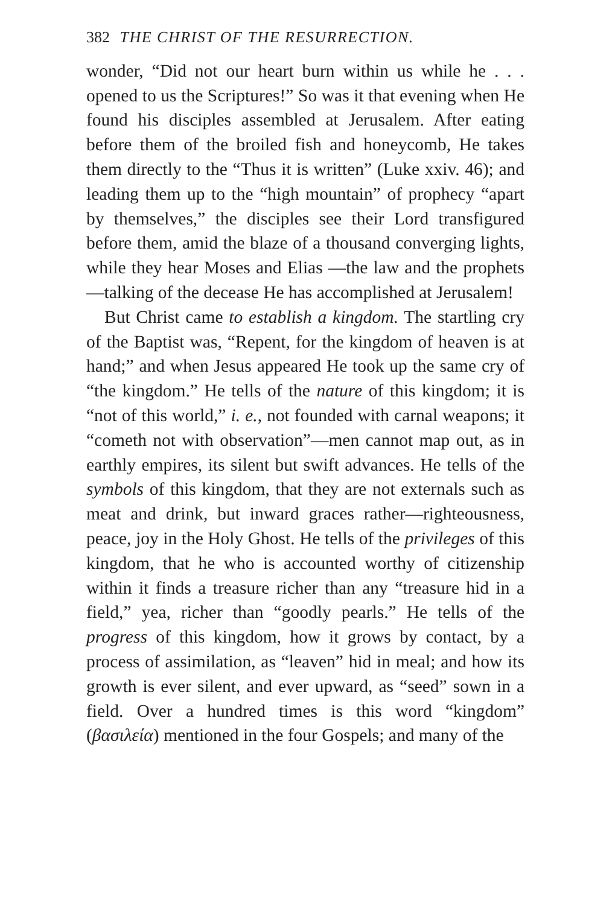382 THE CHRIST OF THE RESURRECTION.
wonder, “Did not our heart burn within us while he . . . opened to us the Scriptures!” So was it that evening when He found his disciples assembled at Jerusalem. After eating before them of the broiled fish and honeycomb, He takes them directly to the “Thus it is written” (Luke xxiv. 46); and leading them up to the “high mountain” of prophecy “apart by themselves,” the disciples see their Lord transfigured before them, amid the blaze of a thousand converging lights, while they hear Moses and Elias —the law and the prophets—talking of the decease He has accomplished at Jerusalem!
But Christ came to establish a kingdom. The startling cry of the Baptist was, “Repent, for the kingdom of heaven is at hand;” and when Jesus appeared He took up the same cry of “the kingdom.” He tells of the nature of this kingdom; it is “not of this world,” i. e., not founded with carnal weapons; it “cometh not with observation”—men cannot map out, as in earthly empires, its silent but swift advances. He tells of the symbols of this kingdom, that they are not externals such as meat and drink, but inward graces rather—righteousness, peace, joy in the Holy Ghost. He tells of the privileges of this kingdom, that he who is accounted worthy of citizenship within it finds a treasure richer than any “treasure hid in a field,” yea, richer than “goodly pearls.” He tells of the progress of this kingdom, how it grows by contact, by a process of assimilation, as “leaven” hid in meal; and how its growth is ever silent, and ever upward, as “seed” sown in a field. Over a hundred times is this word “kingdom” (βασιλεία) mentioned in the four Gospels; and many of the